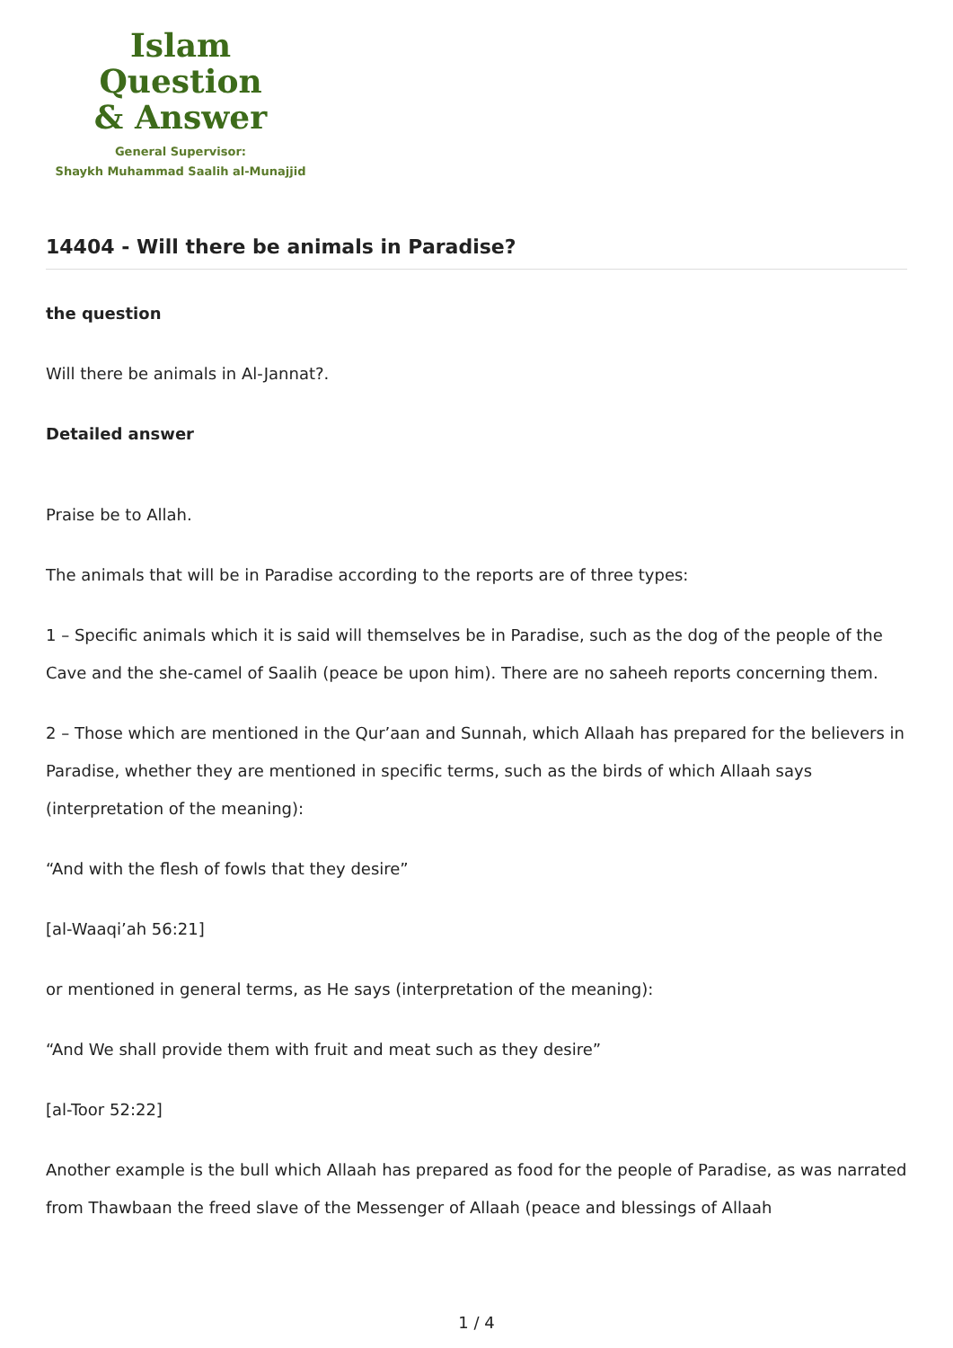Islam Question
& Answer
General Supervisor:
Shaykh Muhammad Saalih al-Munajjid
14404 - Will there be animals in Paradise?
the question
Will there be animals in Al-Jannat?.
Detailed answer
Praise be to Allah.
The animals that will be in Paradise according to the reports are of three types:
1 – Specific animals which it is said will themselves be in Paradise, such as the dog of the people of the Cave and the she-camel of Saalih (peace be upon him). There are no saheeh reports concerning them.
2 – Those which are mentioned in the Qur’aan and Sunnah, which Allaah has prepared for the believers in Paradise, whether they are mentioned in specific terms, such as the birds of which Allaah says (interpretation of the meaning):
“And with the flesh of fowls that they desire”
[al-Waaqi’ah 56:21]
or mentioned in general terms, as He says (interpretation of the meaning):
“And We shall provide them with fruit and meat such as they desire”
[al-Toor 52:22]
Another example is the bull which Allaah has prepared as food for the people of Paradise, as was narrated from Thawbaan the freed slave of the Messenger of Allaah (peace and blessings of Allaah
1 / 4